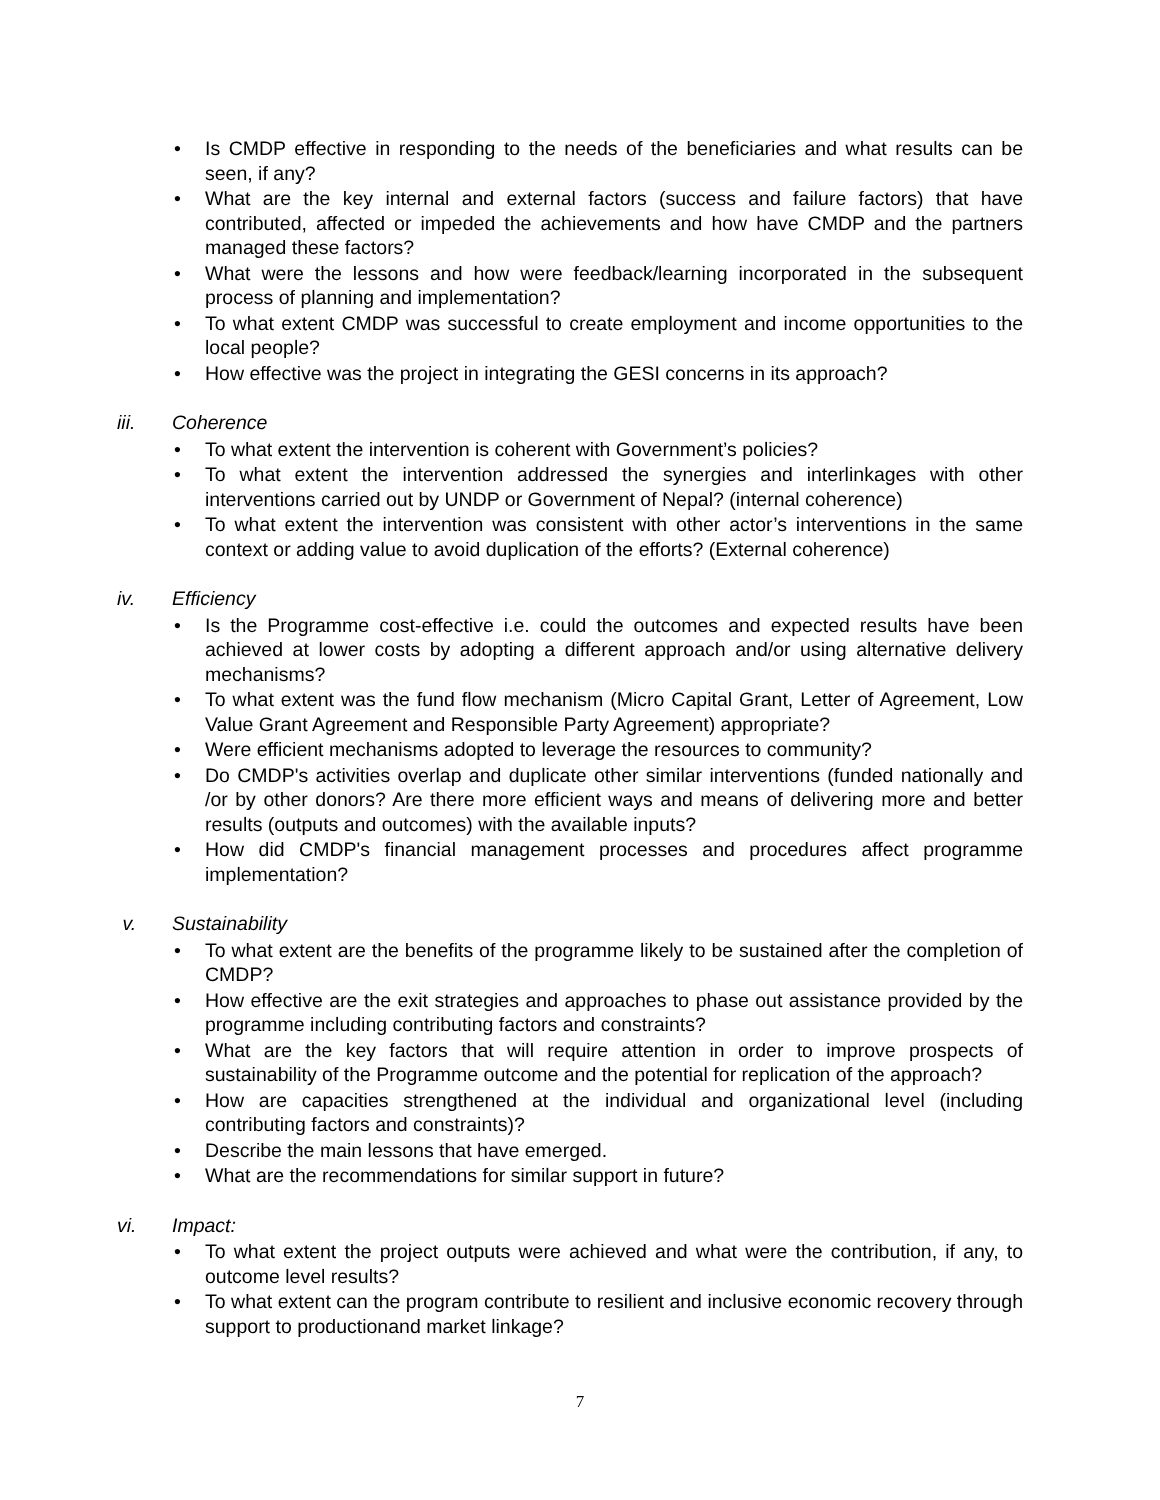Is CMDP effective in responding to the needs of the beneficiaries and what results can be seen, if any?
What are the key internal and external factors (success and failure factors) that have contributed, affected or impeded the achievements and how have CMDP and the partners managed these factors?
What were the lessons and how were feedback/learning incorporated in the subsequent process of planning and implementation?
To what extent CMDP was successful to create employment and income opportunities to the local people?
How effective was the project in integrating the GESI concerns in its approach?
iii. Coherence
To what extent the intervention is coherent with Government’s policies?
To what extent the intervention addressed the synergies and interlinkages with other interventions carried out by UNDP or Government of Nepal? (internal coherence)
To what extent the intervention was consistent with other actor’s interventions in the same context or adding value to avoid duplication of the efforts? (External coherence)
iv. Efficiency
Is the Programme cost-effective i.e. could the outcomes and expected results have been achieved at lower costs by adopting a different approach and/or using alternative delivery mechanisms?
To what extent was the fund flow mechanism (Micro Capital Grant, Letter of Agreement, Low Value Grant Agreement and Responsible Party Agreement) appropriate?
Were efficient mechanisms adopted to leverage the resources to community?
Do CMDP's activities overlap and duplicate other similar interventions (funded nationally and /or by other donors? Are there more efficient ways and means of delivering more and better results (outputs and outcomes) with the available inputs?
How did CMDP's financial management processes and procedures affect programme implementation?
v. Sustainability
To what extent are the benefits of the programme likely to be sustained after the completion of CMDP?
How effective are the exit strategies and approaches to phase out assistance provided by the programme including contributing factors and constraints?
What are the key factors that will require attention in order to improve prospects of sustainability of the Programme outcome and the potential for replication of the approach?
How are capacities strengthened at the individual and organizational level (including contributing factors and constraints)?
Describe the main lessons that have emerged.
What are the recommendations for similar support in future?
vi. Impact:
To what extent the project outputs were achieved and what were the contribution, if any, to outcome level results?
To what extent can the program contribute to resilient and inclusive economic recovery through support to productionand market linkage?
7